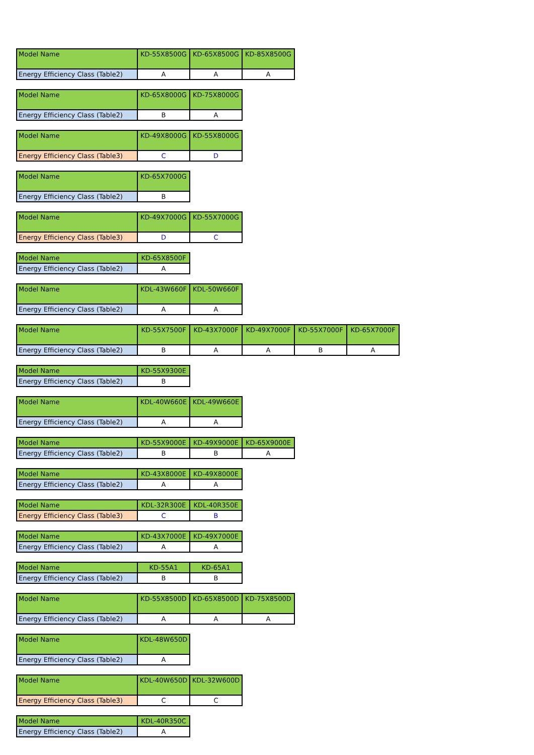| Model Name | KD-55X8500G | KD-65X8500G | KD-85X8500G |
| Energy Efficiency Class (Table2) | A | A | A |
| Model Name | KD-65X8000G | KD-75X8000G |
| Energy Efficiency Class (Table2) | B | A |
| Model Name | KD-49X8000G | KD-55X8000G |
| Energy Efficiency Class (Table3) | C | D |
| Model Name | KD-65X7000G |
| Energy Efficiency Class (Table2) | B |
| Model Name | KD-49X7000G | KD-55X7000G |
| Energy Efficiency Class (Table3) | D | C |
| Model Name | KD-65X8500F |
| Energy Efficiency Class (Table2) | A |
| Model Name | KDL-43W660F | KDL-50W660F |
| Energy Efficiency Class (Table2) | A | A |
| Model Name | KD-55X7500F | KD-43X7000F | KD-49X7000F | KD-55X7000F | KD-65X7000F |
| Energy Efficiency Class (Table2) | B | A | A | B | A |
| Model Name | KD-55X9300E |
| Energy Efficiency Class (Table2) | B |
| Model Name | KDL-40W660E | KDL-49W660E |
| Energy Efficiency Class (Table2) | A | A |
| Model Name | KD-55X9000E | KD-49X9000E | KD-65X9000E |
| Energy Efficiency Class (Table2) | B | B | A |
| Model Name | KD-43X8000E | KD-49X8000E |
| Energy Efficiency Class (Table2) | A | A |
| Model Name | KDL-32R300E | KDL-40R350E |
| Energy Efficiency Class (Table3) | C | B |
| Model Name | KD-43X7000E | KD-49X7000E |
| Energy Efficiency Class (Table2) | A | A |
| Model Name | KD-55A1 | KD-65A1 |
| Energy Efficiency Class (Table2) | B | B |
| Model Name | KD-55X8500D | KD-65X8500D | KD-75X8500D |
| Energy Efficiency Class (Table2) | A | A | A |
| Model Name | KDL-48W650D |
| Energy Efficiency Class (Table2) | A |
| Model Name | KDL-40W650D | KDL-32W600D |
| Energy Efficiency Class (Table3) | C | C |
| Model Name | KDL-40R350C |
| Energy Efficiency Class (Table2) | A |